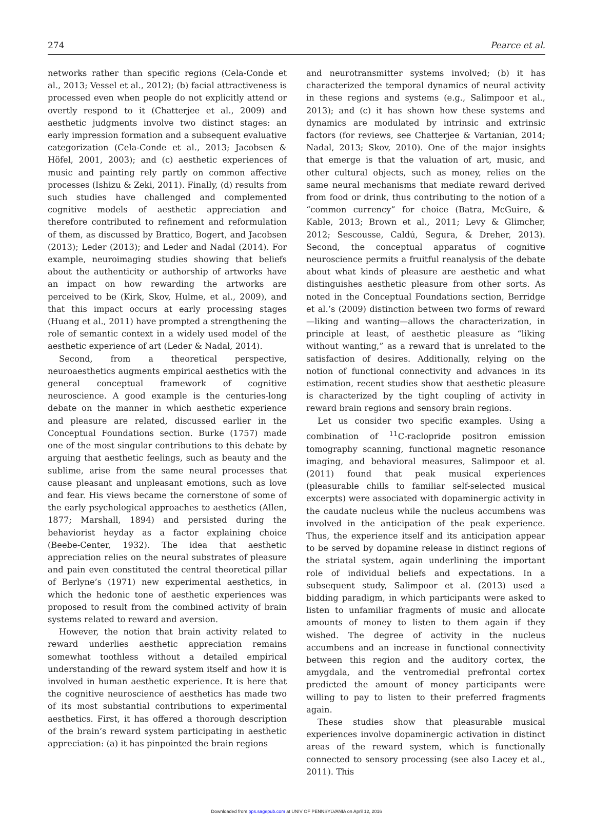274 Pearce et al.
networks rather than specific regions (Cela-Conde et al., 2013; Vessel et al., 2012); (b) facial attractiveness is processed even when people do not explicitly attend or overtly respond to it (Chatterjee et al., 2009) and aesthetic judgments involve two distinct stages: an early impression formation and a subsequent evaluative categorization (Cela-Conde et al., 2013; Jacobsen & Höfel, 2001, 2003); and (c) aesthetic experiences of music and painting rely partly on common affective processes (Ishizu & Zeki, 2011). Finally, (d) results from such studies have challenged and complemented cognitive models of aesthetic appreciation and therefore contributed to refinement and reformulation of them, as discussed by Brattico, Bogert, and Jacobsen (2013); Leder (2013); and Leder and Nadal (2014). For example, neuroimaging studies showing that beliefs about the authenticity or authorship of artworks have an impact on how rewarding the artworks are perceived to be (Kirk, Skov, Hulme, et al., 2009), and that this impact occurs at early processing stages (Huang et al., 2011) have prompted a strengthening the role of semantic context in a widely used model of the aesthetic experience of art (Leder & Nadal, 2014).
Second, from a theoretical perspective, neuroaesthetics augments empirical aesthetics with the general conceptual framework of cognitive neuroscience. A good example is the centuries-long debate on the manner in which aesthetic experience and pleasure are related, discussed earlier in the Conceptual Foundations section. Burke (1757) made one of the most singular contributions to this debate by arguing that aesthetic feelings, such as beauty and the sublime, arise from the same neural processes that cause pleasant and unpleasant emotions, such as love and fear. His views became the cornerstone of some of the early psychological approaches to aesthetics (Allen, 1877; Marshall, 1894) and persisted during the behaviorist heyday as a factor explaining choice (Beebe-Center, 1932). The idea that aesthetic appreciation relies on the neural substrates of pleasure and pain even constituted the central theoretical pillar of Berlyne’s (1971) new experimental aesthetics, in which the hedonic tone of aesthetic experiences was proposed to result from the combined activity of brain systems related to reward and aversion.
However, the notion that brain activity related to reward underlies aesthetic appreciation remains somewhat toothless without a detailed empirical understanding of the reward system itself and how it is involved in human aesthetic experience. It is here that the cognitive neuroscience of aesthetics has made two of its most substantial contributions to experimental aesthetics. First, it has offered a thorough description of the brain’s reward system participating in aesthetic appreciation: (a) it has pinpointed the brain regions
and neurotransmitter systems involved; (b) it has characterized the temporal dynamics of neural activity in these regions and systems (e.g., Salimpoor et al., 2013); and (c) it has shown how these systems and dynamics are modulated by intrinsic and extrinsic factors (for reviews, see Chatterjee & Vartanian, 2014; Nadal, 2013; Skov, 2010). One of the major insights that emerge is that the valuation of art, music, and other cultural objects, such as money, relies on the same neural mechanisms that mediate reward derived from food or drink, thus contributing to the notion of a “common currency” for choice (Batra, McGuire, & Kable, 2013; Brown et al., 2011; Levy & Glimcher, 2012; Sescousse, Caldú, Segura, & Dreher, 2013). Second, the conceptual apparatus of cognitive neuroscience permits a fruitful reanalysis of the debate about what kinds of pleasure are aesthetic and what distinguishes aesthetic pleasure from other sorts. As noted in the Conceptual Foundations section, Berridge et al.’s (2009) distinction between two forms of reward—liking and wanting—allows the characterization, in principle at least, of aesthetic pleasure as “liking without wanting,” as a reward that is unrelated to the satisfaction of desires. Additionally, relying on the notion of functional connectivity and advances in its estimation, recent studies show that aesthetic pleasure is characterized by the tight coupling of activity in reward brain regions and sensory brain regions.
Let us consider two specific examples. Using a combination of <sup>11</sup>C-raclopride positron emission tomography scanning, functional magnetic resonance imaging, and behavioral measures, Salimpoor et al. (2011) found that peak musical experiences (pleasurable chills to familiar self-selected musical excerpts) were associated with dopaminergic activity in the caudate nucleus while the nucleus accumbens was involved in the anticipation of the peak experience. Thus, the experience itself and its anticipation appear to be served by dopamine release in distinct regions of the striatal system, again underlining the important role of individual beliefs and expectations. In a subsequent study, Salimpoor et al. (2013) used a bidding paradigm, in which participants were asked to listen to unfamiliar fragments of music and allocate amounts of money to listen to them again if they wished. The degree of activity in the nucleus accumbens and an increase in functional connectivity between this region and the auditory cortex, the amygdala, and the ventromedial prefrontal cortex predicted the amount of money participants were willing to pay to listen to their preferred fragments again.
These studies show that pleasurable musical experiences involve dopaminergic activation in distinct areas of the reward system, which is functionally connected to sensory processing (see also Lacey et al., 2011). This
Downloaded from pps.sagepub.com at UNIV OF PENNSYLVANIA on April 12, 2016